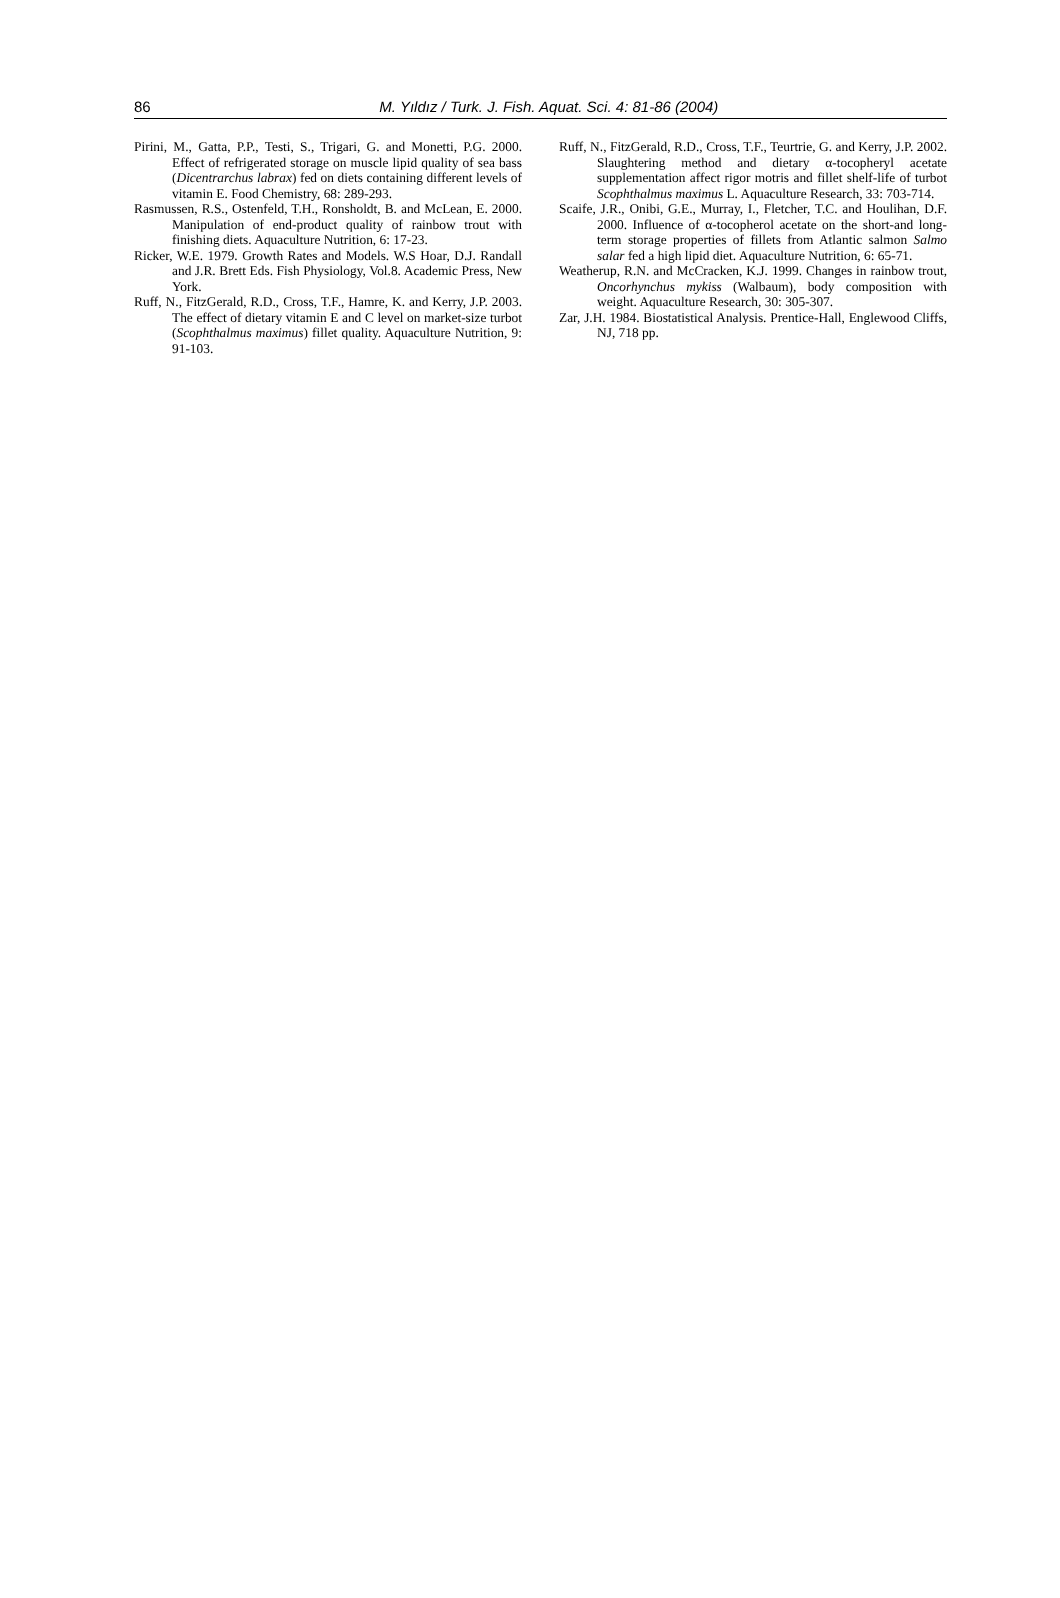86
M. Yıldız / Turk. J. Fish. Aquat. Sci. 4: 81-86 (2004)
Pirini, M., Gatta, P.P., Testi, S., Trigari, G. and Monetti, P.G. 2000. Effect of refrigerated storage on muscle lipid quality of sea bass (Dicentrarchus labrax) fed on diets containing different levels of vitamin E. Food Chemistry, 68: 289-293.
Rasmussen, R.S., Ostenfeld, T.H., Ronsholdt, B. and McLean, E. 2000. Manipulation of end-product quality of rainbow trout with finishing diets. Aquaculture Nutrition, 6: 17-23.
Ricker, W.E. 1979. Growth Rates and Models. W.S Hoar, D.J. Randall and J.R. Brett Eds. Fish Physiology, Vol.8. Academic Press, New York.
Ruff, N., FitzGerald, R.D., Cross, T.F., Hamre, K. and Kerry, J.P. 2003. The effect of dietary vitamin E and C level on market-size turbot (Scophthalmus maximus) fillet quality. Aquaculture Nutrition, 9: 91-103.
Ruff, N., FitzGerald, R.D., Cross, T.F., Teurtrie, G. and Kerry, J.P. 2002. Slaughtering method and dietary α-tocopheryl acetate supplementation affect rigor motris and fillet shelf-life of turbot Scophthalmus maximus L. Aquaculture Research, 33: 703-714.
Scaife, J.R., Onibi, G.E., Murray, I., Fletcher, T.C. and Houlihan, D.F. 2000. Influence of α-tocopherol acetate on the short-and long-term storage properties of fillets from Atlantic salmon Salmo salar fed a high lipid diet. Aquaculture Nutrition, 6: 65-71.
Weatherup, R.N. and McCracken, K.J. 1999. Changes in rainbow trout, Oncorhynchus mykiss (Walbaum), body composition with weight. Aquaculture Research, 30: 305-307.
Zar, J.H. 1984. Biostatistical Analysis. Prentice-Hall, Englewood Cliffs, NJ, 718 pp.